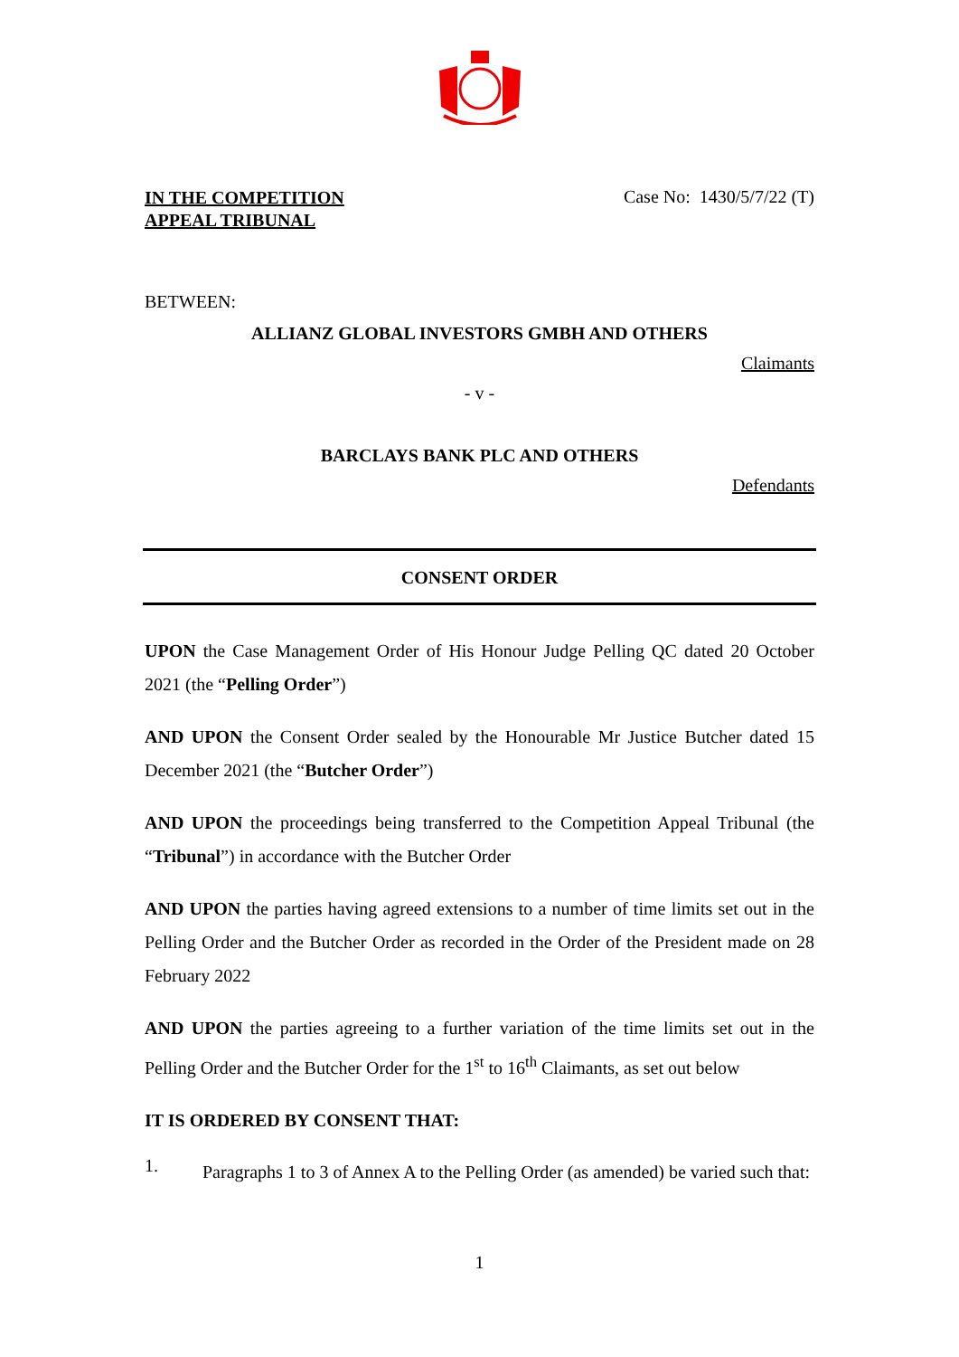IN THE COMPETITION
APPEAL TRIBUNAL
Case No: 1430/5/7/22 (T)
BETWEEN:
ALLIANZ GLOBAL INVESTORS GMBH AND OTHERS
Claimants
- v -
BARCLAYS BANK PLC AND OTHERS
Defendants
CONSENT ORDER
UPON the Case Management Order of His Honour Judge Pelling QC dated 20 October 2021 (the “Pelling Order”)
AND UPON the Consent Order sealed by the Honourable Mr Justice Butcher dated 15 December 2021 (the “Butcher Order”)
AND UPON the proceedings being transferred to the Competition Appeal Tribunal (the “Tribunal”) in accordance with the Butcher Order
AND UPON the parties having agreed extensions to a number of time limits set out in the Pelling Order and the Butcher Order as recorded in the Order of the President made on 28 February 2022
AND UPON the parties agreeing to a further variation of the time limits set out in the Pelling Order and the Butcher Order for the 1<sup>st</sup> to 16<sup>th</sup> Claimants, as set out below
IT IS ORDERED BY CONSENT THAT:
1.
Paragraphs 1 to 3 of Annex A to the Pelling Order (as amended) be varied such that:
1